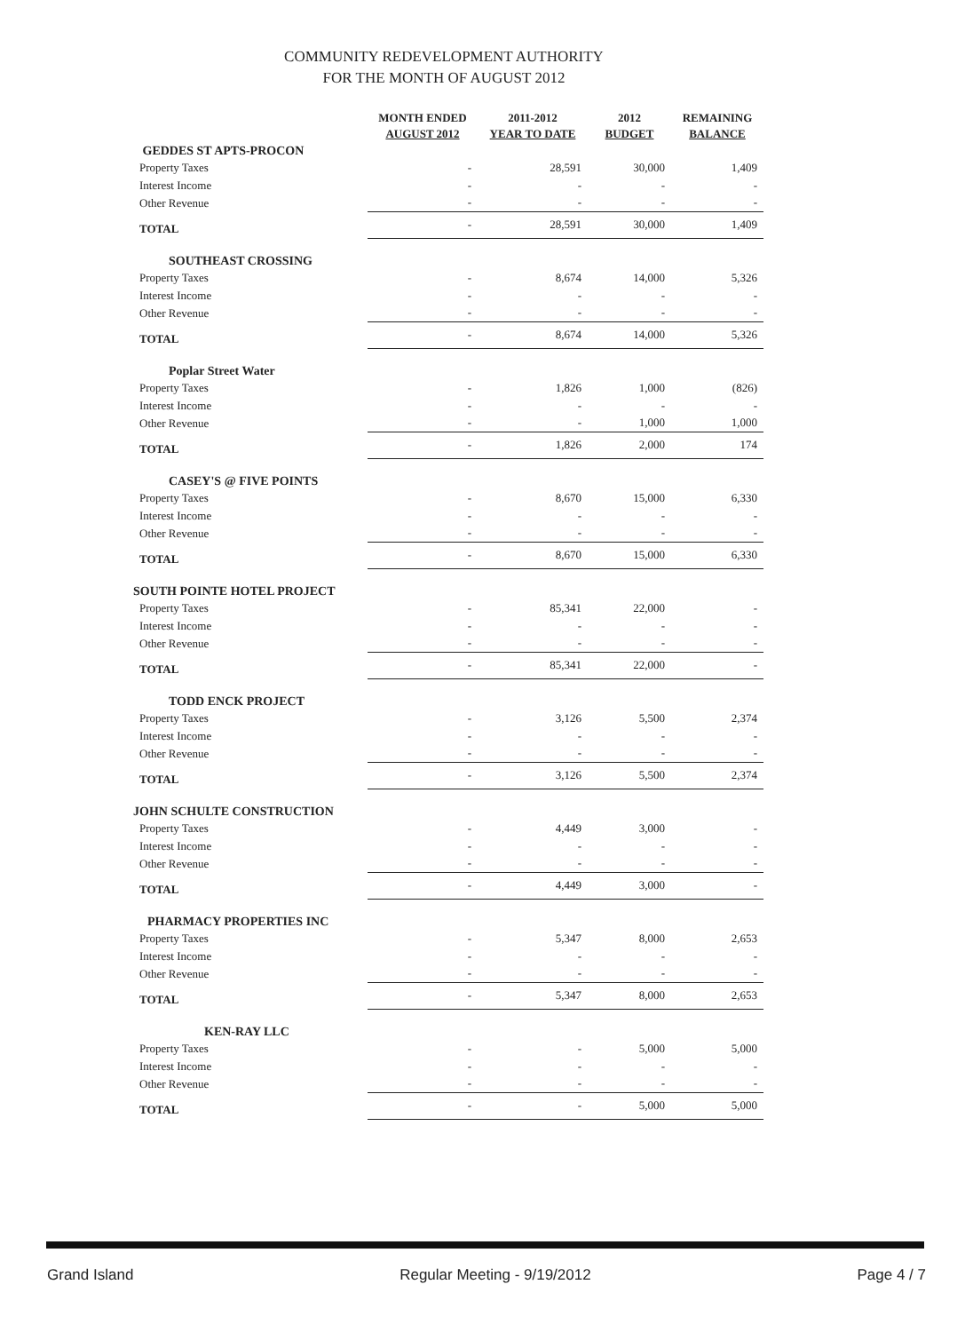COMMUNITY REDEVELOPMENT AUTHORITY
FOR THE MONTH OF AUGUST 2012
| | MONTH ENDED AUGUST 2012 | 2011-2012 YEAR TO DATE | 2012 BUDGET | REMAINING BALANCE |
| --- | --- | --- | --- | --- |
| GEDDES ST APTS-PROCON | | | | |
| Property Taxes | - | 28,591 | 30,000 | 1,409 |
| Interest Income | - | - | - | - |
| Other Revenue | - | - | - | - |
| TOTAL | - | 28,591 | 30,000 | 1,409 |
| SOUTHEAST CROSSING | | | | |
| Property Taxes | - | 8,674 | 14,000 | 5,326 |
| Interest Income | - | - | - | - |
| Other Revenue | - | - | - | - |
| TOTAL | - | 8,674 | 14,000 | 5,326 |
| Poplar Street Water | | | | |
| Property Taxes | - | 1,826 | 1,000 | (826) |
| Interest Income | - | - | - | - |
| Other Revenue | - | - | 1,000 | 1,000 |
| TOTAL | - | 1,826 | 2,000 | 174 |
| CASEY'S @ FIVE POINTS | | | | |
| Property Taxes | - | 8,670 | 15,000 | 6,330 |
| Interest Income | - | - | - | - |
| Other Revenue | - | - | - | - |
| TOTAL | - | 8,670 | 15,000 | 6,330 |
| SOUTH POINTE HOTEL PROJECT | | | | |
| Property Taxes | - | 85,341 | 22,000 | - |
| Interest Income | - | - | - | - |
| Other Revenue | - | - | - | - |
| TOTAL | - | 85,341 | 22,000 | - |
| TODD ENCK PROJECT | | | | |
| Property Taxes | - | 3,126 | 5,500 | 2,374 |
| Interest Income | - | - | - | - |
| Other Revenue | - | - | - | - |
| TOTAL | - | 3,126 | 5,500 | 2,374 |
| JOHN SCHULTE CONSTRUCTION | | | | |
| Property Taxes | - | 4,449 | 3,000 | - |
| Interest Income | - | - | - | - |
| Other Revenue | - | - | - | - |
| TOTAL | - | 4,449 | 3,000 | - |
| PHARMACY PROPERTIES INC | | | | |
| Property Taxes | - | 5,347 | 8,000 | 2,653 |
| Interest Income | - | - | - | - |
| Other Revenue | - | - | - | - |
| TOTAL | - | 5,347 | 8,000 | 2,653 |
| KEN-RAY LLC | | | | |
| Property Taxes | - | - | 5,000 | 5,000 |
| Interest Income | - | - | - | - |
| Other Revenue | - | - | - | - |
| TOTAL | - | - | 5,000 | 5,000 |
Grand Island Regular Meeting - 9/19/2012 Page 4 / 7